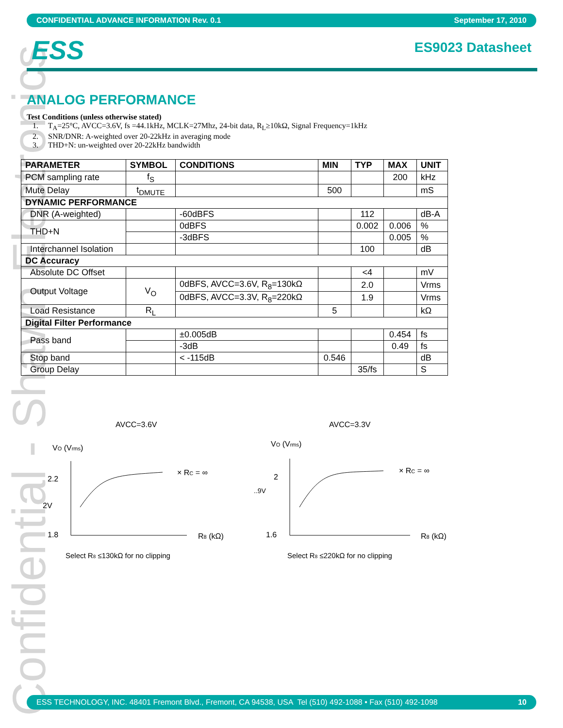Confidential - Shawn Electronics
CONFIDENTIAL ADVANCE INFORMATION Rev. 0.1 September 17, 2010
ESS ES9023 Datasheet
ANALOG PERFORMANCE
Test Conditions (unless otherwise stated)
1. T<sub>A</sub>=25°C, AVCC=3.6V, fs =44.1kHz, MCLK=27Mhz, 24-bit data, R<sub>L</sub>≥10kΩ, Signal Frequency=1kHz
2. SNR/DNR: A-weighted over 20-22kHz in averaging mode
3. THD+N: un-weighted over 20-22kHz bandwidth
| PARAMETER | SYMBOL | CONDITIONS | MIN | TYP | MAX | UNIT |
| --- | --- | --- | --- | --- | --- | --- |
| PCM sampling rate | f<sub>S</sub> | | | | 200 | kHz |
| Mute Delay | t<sub>DMUTE</sub> | | 500 | | | mS |
| DYNAMIC PERFORMANCE | | | | | | |
| DNR (A-weighted) | | -60dBFS | | 112 | | dB-A |
| THD+N | | 0dBFS | | 0.002 | 0.006 | % |
| | | -3dBFS | | | 0.005 | % |
| Interchannel Isolation | | | | 100 | | dB |
| DC Accuracy | | | | | | |
| Absolute DC Offset | | | | <4 | | mV |
| Output Voltage | V<sub>O</sub> | 0dBFS, AVCC=3.6V, R<sub>8</sub>=130kΩ | | 2.0 | | Vrms |
| | | 0dBFS, AVCC=3.3V, R<sub>8</sub>=220kΩ | | 1.9 | | Vrms |
| Load Resistance | R<sub>L</sub> | | 5 | | | kΩ |
| Digital Filter Performance | | | | | | |
| Pass band | | ±0.005dB | | | 0.454 | fs |
| | | -3dB | | | 0.49 | fs |
| Stop band | | < -115dB | 0.546 | | | dB |
| Group Delay | | | | 35/fs | | S |
AVCC=3.6V
AVCC=3.3V
VO (Vrms)
VO (Vrms)
2.2
2V
1.8
× RC = ∞
R8 (kΩ)
Select R8 ≤130kΩ for no clipping
2
..9V
1.6
× RC = ∞
R8 (kΩ)
Select R8 ≤220kΩ for no clipping
ESS TECHNOLOGY, INC. 48401 Fremont Blvd., Fremont, CA 94538, USA Tel (510) 492-1088 • Fax (510) 492-1098 10